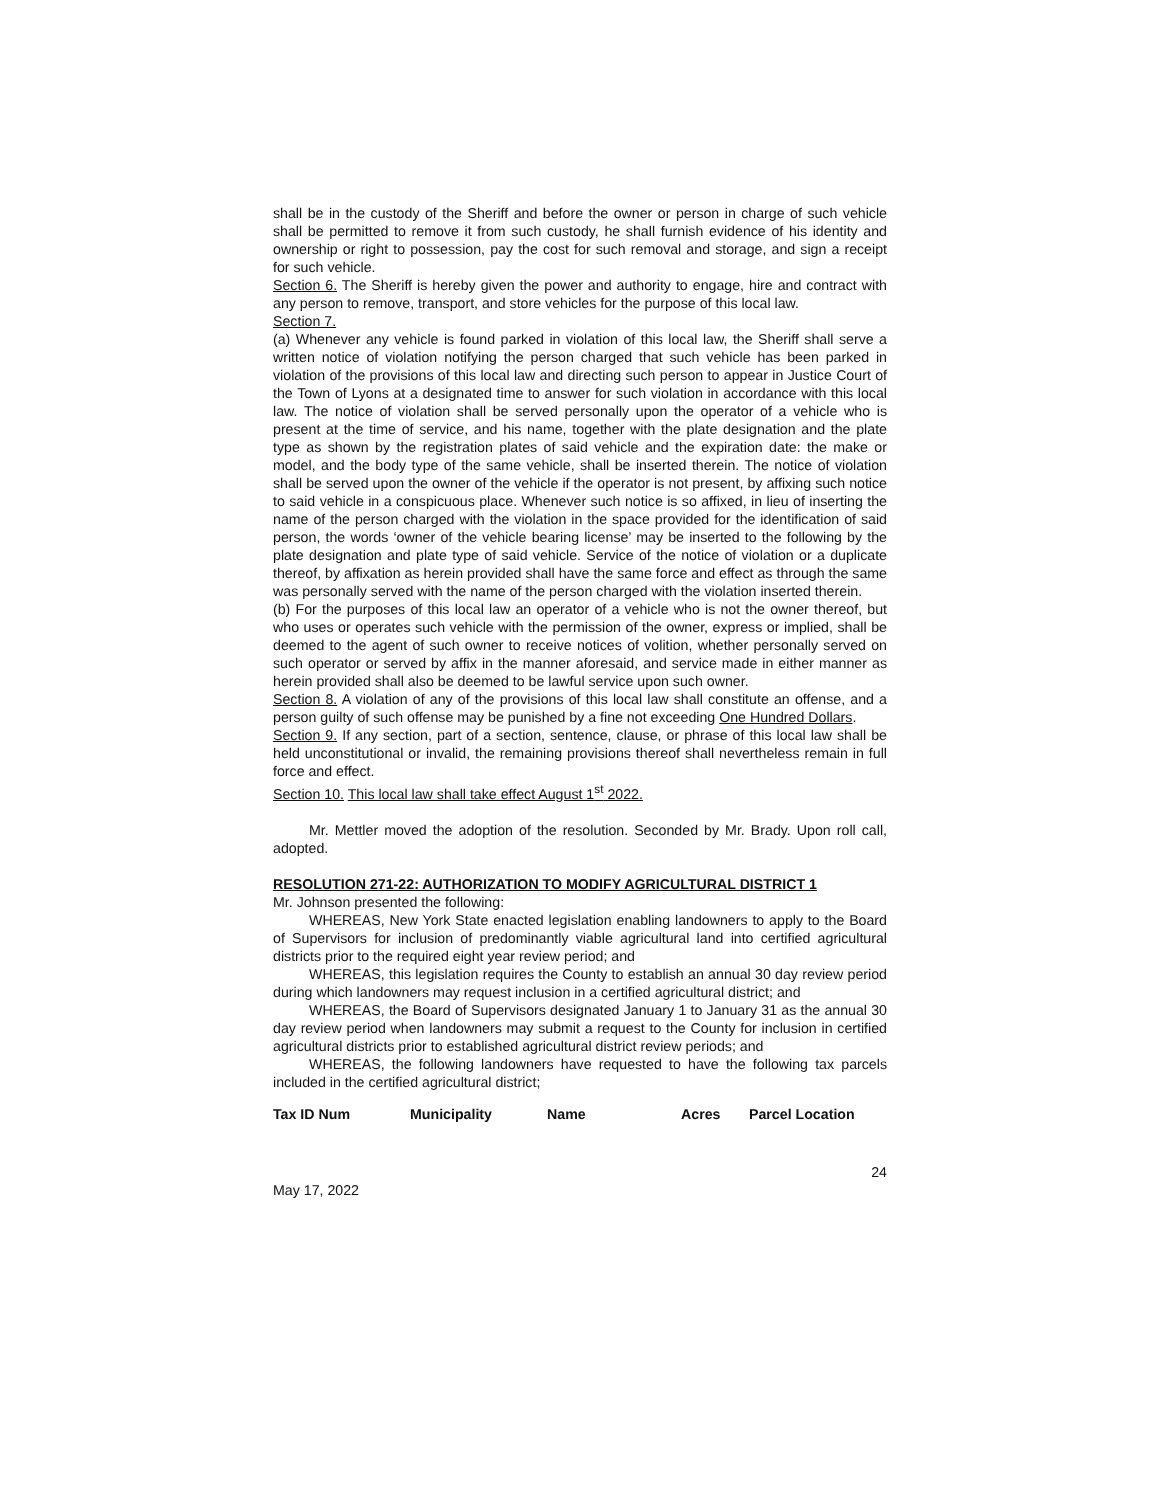shall be in the custody of the Sheriff and before the owner or person in charge of such vehicle shall be permitted to remove it from such custody, he shall furnish evidence of his identity and ownership or right to possession, pay the cost for such removal and storage, and sign a receipt for such vehicle.
Section 6. The Sheriff is hereby given the power and authority to engage, hire and contract with any person to remove, transport, and store vehicles for the purpose of this local law.
Section 7.
(a) Whenever any vehicle is found parked in violation of this local law, the Sheriff shall serve a written notice of violation notifying the person charged that such vehicle has been parked in violation of the provisions of this local law and directing such person to appear in Justice Court of the Town of Lyons at a designated time to answer for such violation in accordance with this local law. The notice of violation shall be served personally upon the operator of a vehicle who is present at the time of service, and his name, together with the plate designation and the plate type as shown by the registration plates of said vehicle and the expiration date: the make or model, and the body type of the same vehicle, shall be inserted therein. The notice of violation shall be served upon the owner of the vehicle if the operator is not present, by affixing such notice to said vehicle in a conspicuous place. Whenever such notice is so affixed, in lieu of inserting the name of the person charged with the violation in the space provided for the identification of said person, the words ‘owner of the vehicle bearing license’ may be inserted to the following by the plate designation and plate type of said vehicle. Service of the notice of violation or a duplicate thereof, by affixation as herein provided shall have the same force and effect as through the same was personally served with the name of the person charged with the violation inserted therein.
(b) For the purposes of this local law an operator of a vehicle who is not the owner thereof, but who uses or operates such vehicle with the permission of the owner, express or implied, shall be deemed to the agent of such owner to receive notices of volition, whether personally served on such operator or served by affix in the manner aforesaid, and service made in either manner as herein provided shall also be deemed to be lawful service upon such owner.
Section 8. A violation of any of the provisions of this local law shall constitute an offense, and a person guilty of such offense may be punished by a fine not exceeding One Hundred Dollars.
Section 9. If any section, part of a section, sentence, clause, or phrase of this local law shall be held unconstitutional or invalid, the remaining provisions thereof shall nevertheless remain in full force and effect.
Section 10. This local law shall take effect August 1<sup>st</sup> 2022.
Mr. Mettler moved the adoption of the resolution. Seconded by Mr. Brady. Upon roll call, adopted.
RESOLUTION 271-22: AUTHORIZATION TO MODIFY AGRICULTURAL DISTRICT 1
Mr. Johnson presented the following:
WHEREAS, New York State enacted legislation enabling landowners to apply to the Board of Supervisors for inclusion of predominantly viable agricultural land into certified agricultural districts prior to the required eight year review period; and
WHEREAS, this legislation requires the County to establish an annual 30 day review period during which landowners may request inclusion in a certified agricultural district; and
WHEREAS, the Board of Supervisors designated January 1 to January 31 as the annual 30 day review period when landowners may submit a request to the County for inclusion in certified agricultural districts prior to established agricultural district review periods; and
WHEREAS, the following landowners have requested to have the following tax parcels included in the certified agricultural district;
| Tax ID Num | Municipality | Name | Acres | Parcel Location |
24
May 17, 2022